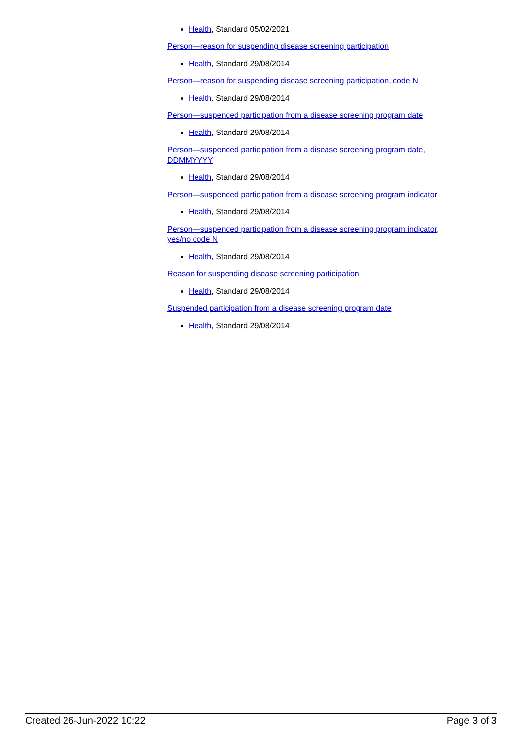Health, Standard 05/02/2021
Person—reason for suspending disease screening participation
Health, Standard 29/08/2014
Person—reason for suspending disease screening participation, code N
Health, Standard 29/08/2014
Person—suspended participation from a disease screening program date
Health, Standard 29/08/2014
Person—suspended participation from a disease screening program date, DDMMYYYY
Health, Standard 29/08/2014
Person—suspended participation from a disease screening program indicator
Health, Standard 29/08/2014
Person—suspended participation from a disease screening program indicator, yes/no code N
Health, Standard 29/08/2014
Reason for suspending disease screening participation
Health, Standard 29/08/2014
Suspended participation from a disease screening program date
Health, Standard 29/08/2014
Created 26-Jun-2022 10:22 Page 3 of 3